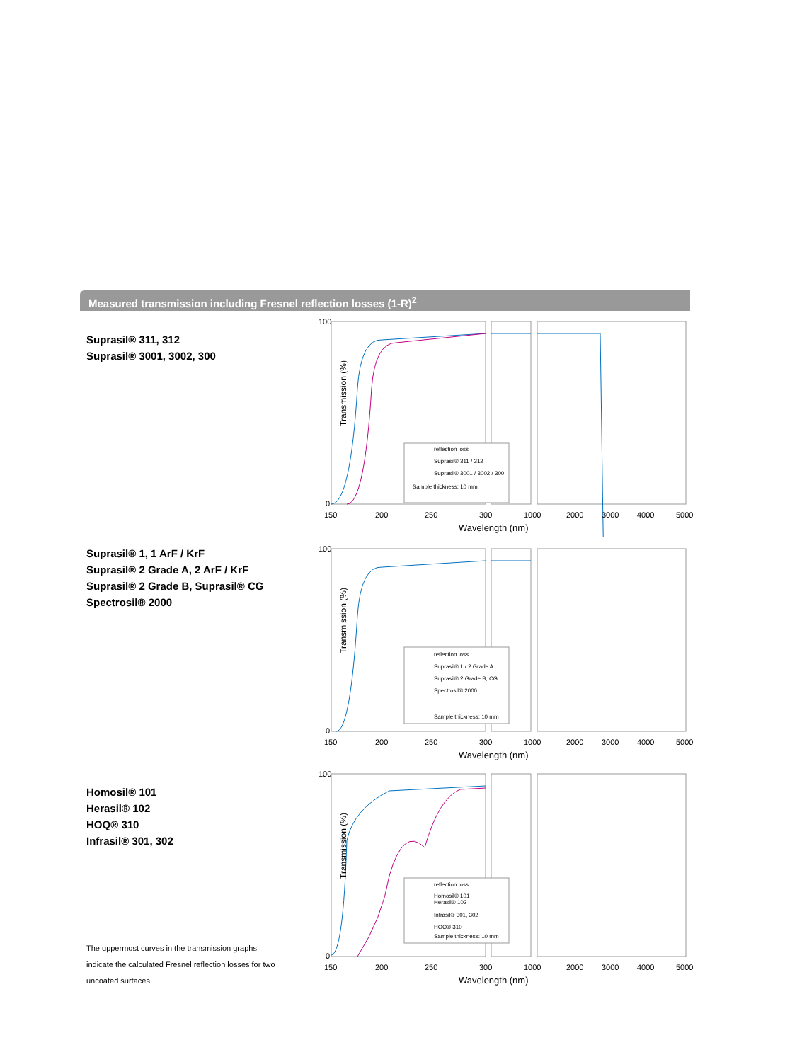Measured transmission including Fresnel reflection losses (1-R)<sup>2</sup>
Suprasil® 311, 312
Suprasil® 3001, 3002, 300
Suprasil® 1, 1 ArF / KrF
Suprasil® 2 Grade A, 2 ArF / KrF
Suprasil® 2 Grade B, Suprasil® CG
Spectrosil® 2000
Homosil® 101
Herasil® 102
HOQ® 310
Infrasil® 301, 302
reflection loss
Suprasil® 311 / 312
Suprasil® 3001 / 3002 / 300
Sample thickness: 10 mm
100
0
Transmission (%)
150
200
250
300
1000
2000
3000
4000
5000
Wavelength (nm)
reflection loss
Suprasil® 1 / 2 Grade A
Suprasil® 2 Grade B, CG
Spectrosil® 2000
Sample thickness: 10 mm
100
0
Transmission (%)
150
200
250
300
1000
2000
3000
4000
5000
Wavelength (nm)
reflection loss
Homosil® 101
Herasil® 102
Infrasil® 301, 302
HOQ® 310
Sample thickness: 10 mm
100
0
Transmission (%)
150
200
250
300
1000
2000
3000
4000
5000
Wavelength (nm)
The uppermost curves in the transmission graphs indicate the calculated Fresnel reflection losses for two uncoated surfaces.